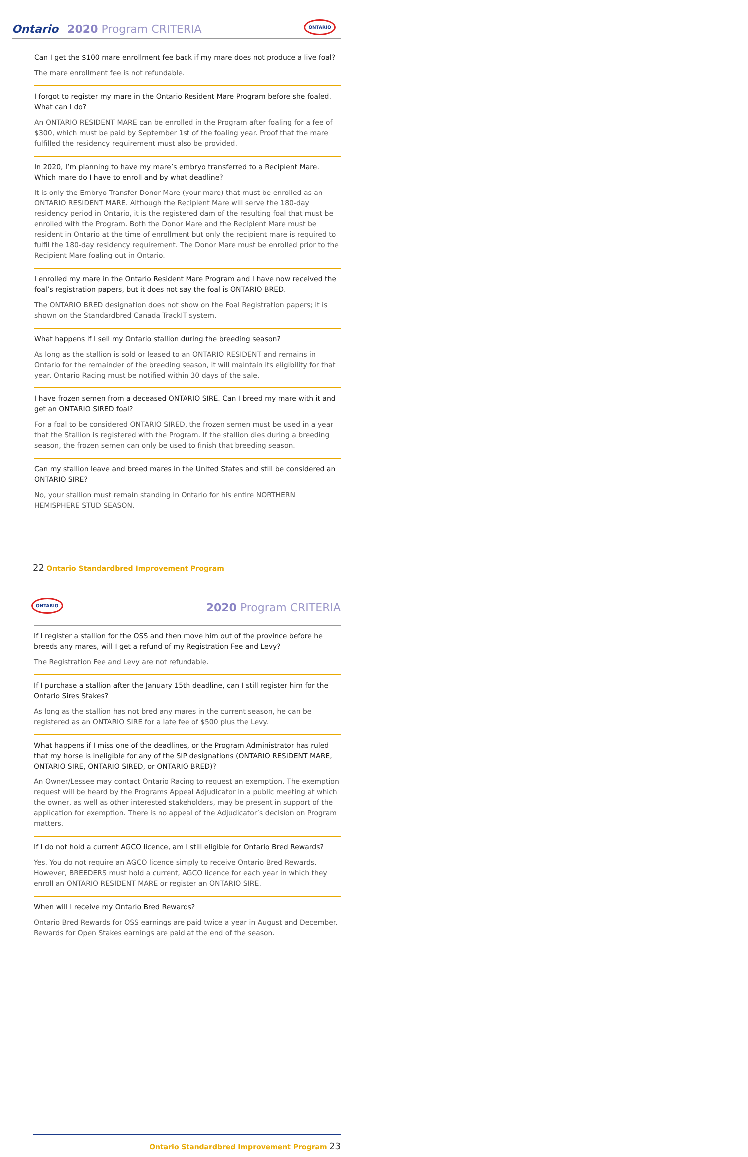Ontario
2020 Program CRITERIA
ONTARIO
Can I get the $100 mare enrollment fee back if my mare does not produce a live foal?
The mare enrollment fee is not refundable.
I forgot to register my mare in the Ontario Resident Mare Program before she foaled. What can I do?
An ONTARIO RESIDENT MARE can be enrolled in the Program after foaling for a fee of $300, which must be paid by September 1st of the foaling year. Proof that the mare fulfilled the residency requirement must also be provided.
In 2020, I’m planning to have my mare’s embryo transferred to a Recipient Mare. Which mare do I have to enroll and by what deadline?
It is only the Embryo Transfer Donor Mare (your mare) that must be enrolled as an ONTARIO RESIDENT MARE. Although the Recipient Mare will serve the 180-day residency period in Ontario, it is the registered dam of the resulting foal that must be enrolled with the Program. Both the Donor Mare and the Recipient Mare must be resident in Ontario at the time of enrollment but only the recipient mare is required to fulfil the 180-day residency requirement. The Donor Mare must be enrolled prior to the Recipient Mare foaling out in Ontario.
I enrolled my mare in the Ontario Resident Mare Program and I have now received the foal’s registration papers, but it does not say the foal is ONTARIO BRED.
The ONTARIO BRED designation does not show on the Foal Registration papers; it is shown on the Standardbred Canada TrackIT system.
What happens if I sell my Ontario stallion during the breeding season?
As long as the stallion is sold or leased to an ONTARIO RESIDENT and remains in Ontario for the remainder of the breeding season, it will maintain its eligibility for that year. Ontario Racing must be notified within 30 days of the sale.
I have frozen semen from a deceased ONTARIO SIRE. Can I breed my mare with it and get an ONTARIO SIRED foal?
For a foal to be considered ONTARIO SIRED, the frozen semen must be used in a year that the Stallion is registered with the Program. If the stallion dies during a breeding season, the frozen semen can only be used to finish that breeding season.
Can my stallion leave and breed mares in the United States and still be considered an ONTARIO SIRE?
No, your stallion must remain standing in Ontario for his entire NORTHERN HEMISPHERE STUD SEASON.
22 Ontario Standardbred Improvement Program
ONTARIO
2020 Program CRITERIA
If I register a stallion for the OSS and then move him out of the province before he breeds any mares, will I get a refund of my Registration Fee and Levy?
The Registration Fee and Levy are not refundable.
If I purchase a stallion after the January 15th deadline, can I still register him for the Ontario Sires Stakes?
As long as the stallion has not bred any mares in the current season, he can be registered as an ONTARIO SIRE for a late fee of $500 plus the Levy.
What happens if I miss one of the deadlines, or the Program Administrator has ruled that my horse is ineligible for any of the SIP designations (ONTARIO RESIDENT MARE, ONTARIO SIRE, ONTARIO SIRED, or ONTARIO BRED)?
An Owner/Lessee may contact Ontario Racing to request an exemption. The exemption request will be heard by the Programs Appeal Adjudicator in a public meeting at which the owner, as well as other interested stakeholders, may be present in support of the application for exemption. There is no appeal of the Adjudicator’s decision on Program matters.
If I do not hold a current AGCO licence, am I still eligible for Ontario Bred Rewards?
Yes. You do not require an AGCO licence simply to receive Ontario Bred Rewards. However, BREEDERS must hold a current, AGCO licence for each year in which they enroll an ONTARIO RESIDENT MARE or register an ONTARIO SIRE.
When will I receive my Ontario Bred Rewards?
Ontario Bred Rewards for OSS earnings are paid twice a year in August and December. Rewards for Open Stakes earnings are paid at the end of the season.
Ontario Standardbred Improvement Program 23